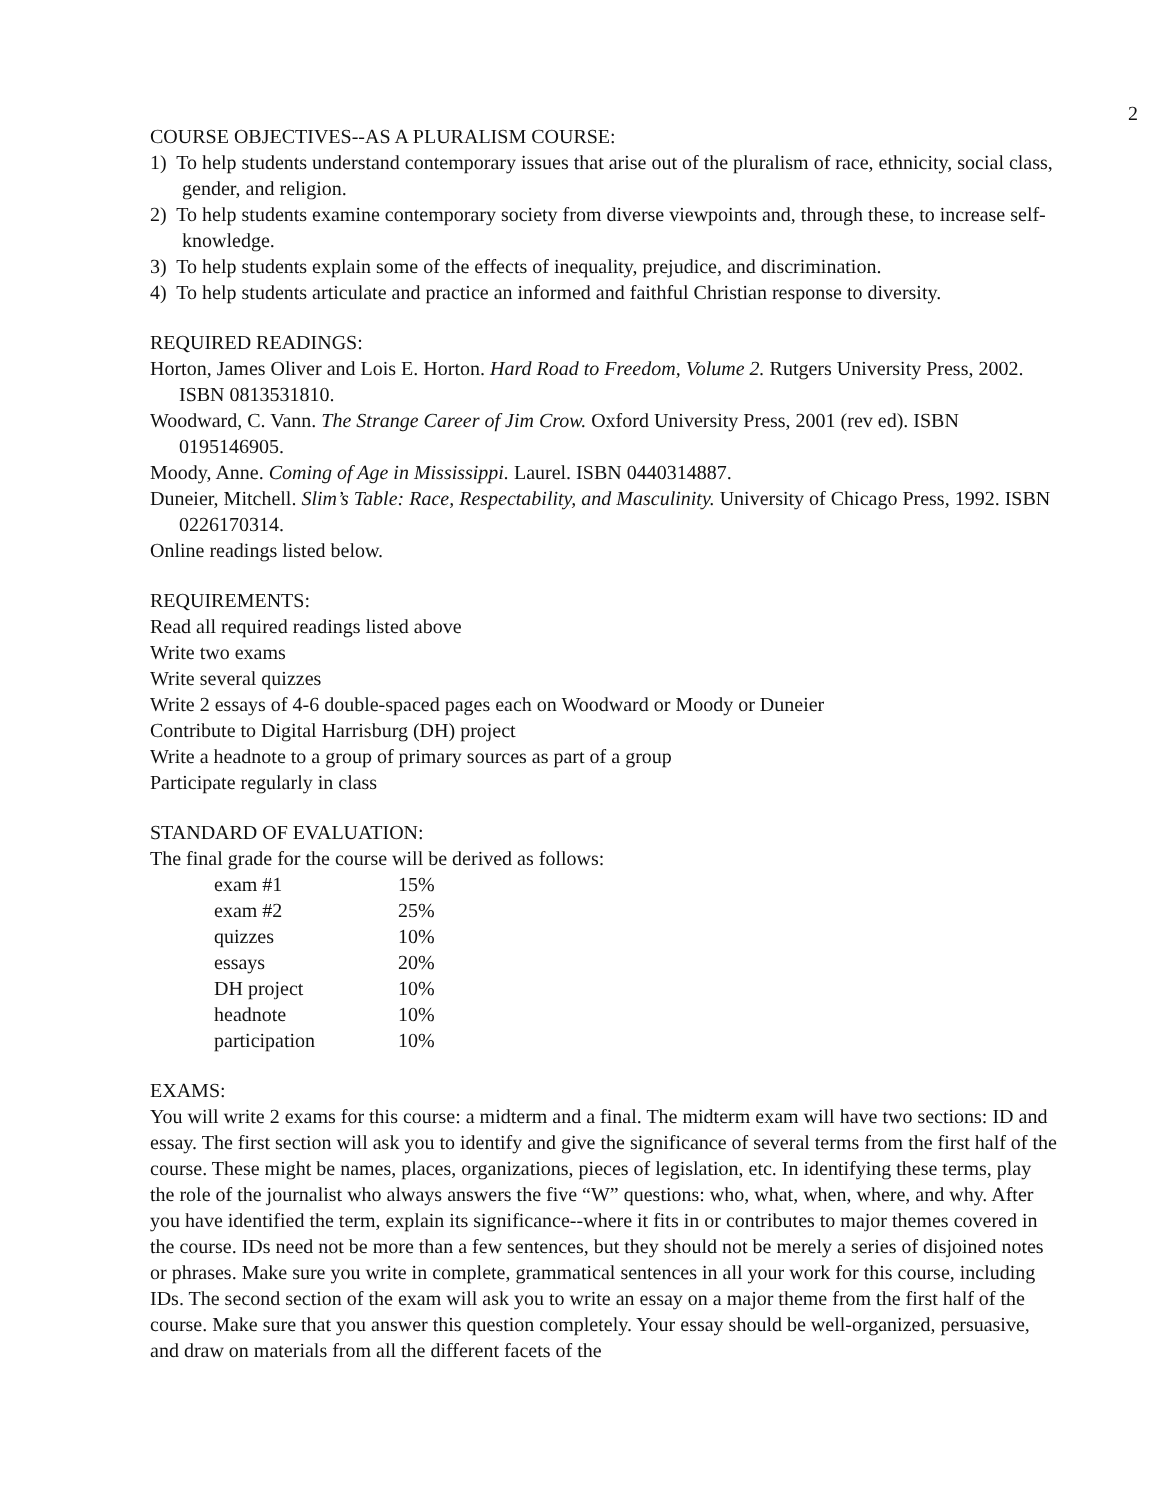2
COURSE OBJECTIVES--AS A PLURALISM COURSE:
1) To help students understand contemporary issues that arise out of the pluralism of race, ethnicity, social class, gender, and religion.
2) To help students examine contemporary society from diverse viewpoints and, through these, to increase self-knowledge.
3) To help students explain some of the effects of inequality, prejudice, and discrimination.
4) To help students articulate and practice an informed and faithful Christian response to diversity.
REQUIRED READINGS:
Horton, James Oliver and Lois E. Horton. Hard Road to Freedom, Volume 2. Rutgers University Press, 2002. ISBN 0813531810.
Woodward, C. Vann. The Strange Career of Jim Crow. Oxford University Press, 2001 (rev ed). ISBN 0195146905.
Moody, Anne. Coming of Age in Mississippi. Laurel. ISBN 0440314887.
Duneier, Mitchell. Slim’s Table: Race, Respectability, and Masculinity. University of Chicago Press, 1992. ISBN 0226170314.
Online readings listed below.
REQUIREMENTS:
Read all required readings listed above
Write two exams
Write several quizzes
Write 2 essays of 4-6 double-spaced pages each on Woodward or Moody or Duneier
Contribute to Digital Harrisburg (DH) project
Write a headnote to a group of primary sources as part of a group
Participate regularly in class
STANDARD OF EVALUATION:
The final grade for the course will be derived as follows:
| exam #1 | 15% |
| exam #2 | 25% |
| quizzes | 10% |
| essays | 20% |
| DH project | 10% |
| headnote | 10% |
| participation | 10% |
EXAMS:
You will write 2 exams for this course: a midterm and a final. The midterm exam will have two sections: ID and essay. The first section will ask you to identify and give the significance of several terms from the first half of the course. These might be names, places, organizations, pieces of legislation, etc. In identifying these terms, play the role of the journalist who always answers the five “W” questions: who, what, when, where, and why. After you have identified the term, explain its significance--where it fits in or contributes to major themes covered in the course. IDs need not be more than a few sentences, but they should not be merely a series of disjoined notes or phrases. Make sure you write in complete, grammatical sentences in all your work for this course, including IDs. The second section of the exam will ask you to write an essay on a major theme from the first half of the course. Make sure that you answer this question completely. Your essay should be well-organized, persuasive, and draw on materials from all the different facets of the